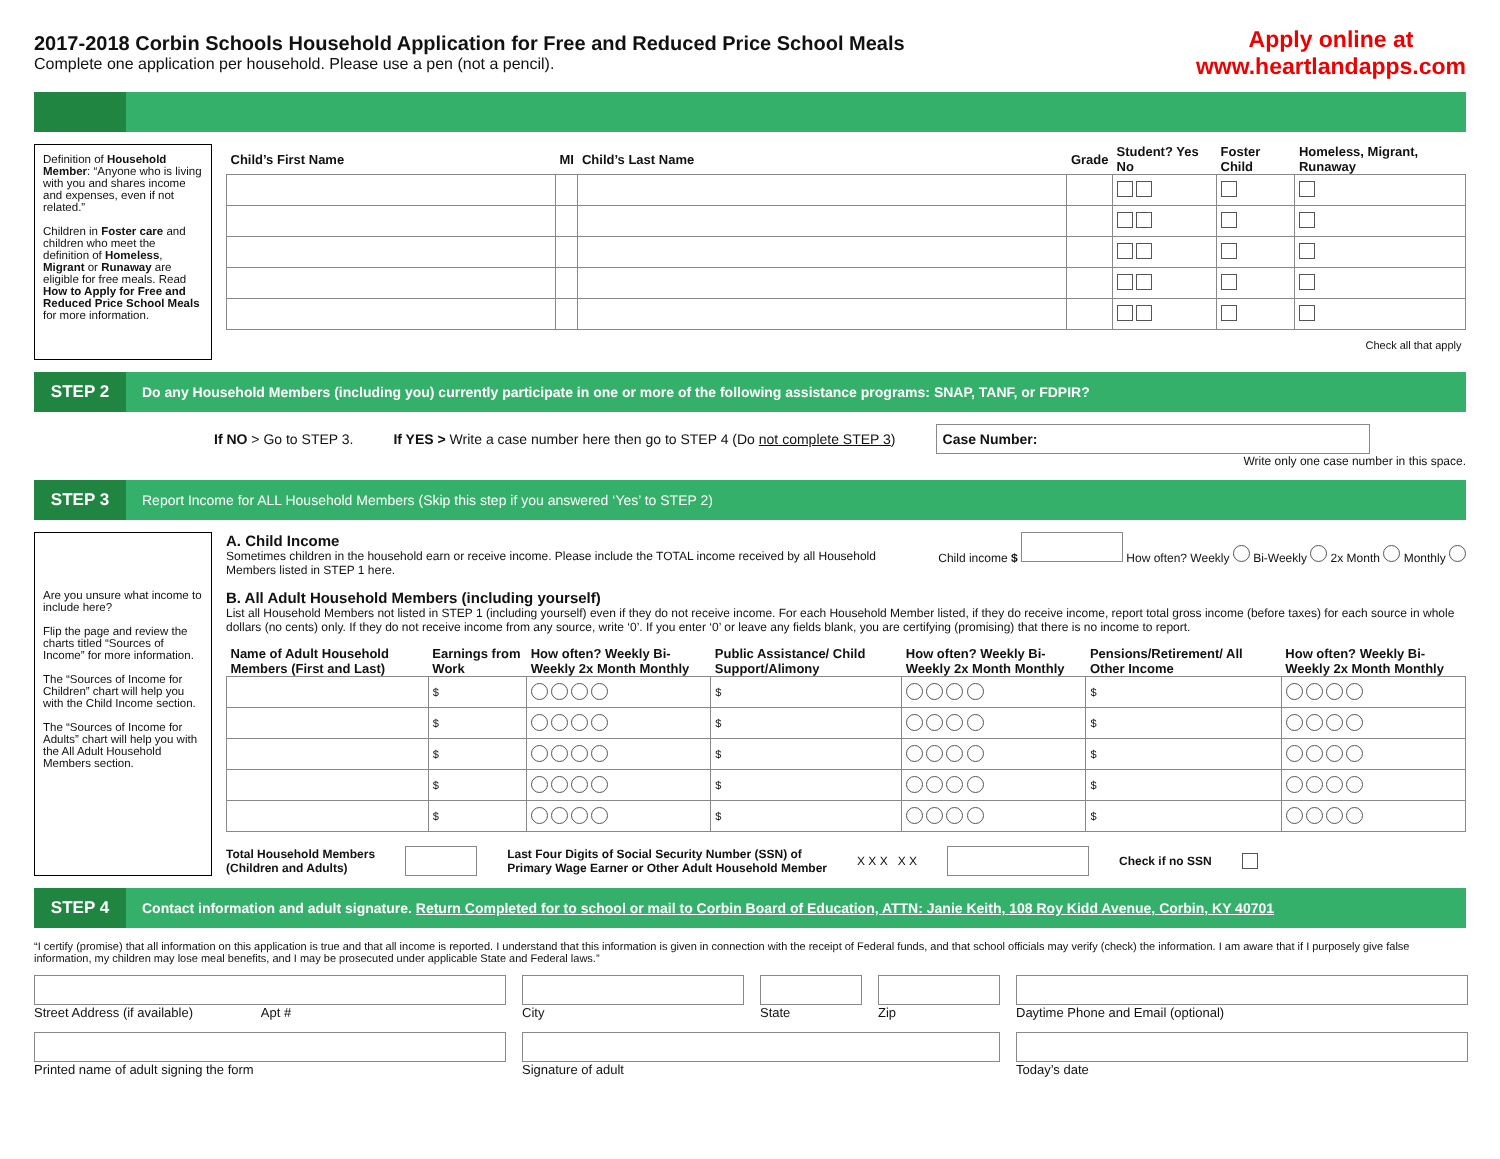2017-2018 Corbin Schools Household Application for Free and Reduced Price School Meals
Complete one application per household. Please use a pen (not a pencil).
Apply online at
www.heartlandapps.com
Definition of Household Member: “Anyone who is living with you and shares income and expenses, even if not related.”
Children in Foster care and children who meet the definition of Homeless, Migrant or Runaway are eligible for free meals. Read How to Apply for Free and Reduced Price School Meals for more information.
| Child’s First Name | MI | Child’s Last Name | Grade | Student? Yes No | Foster Child | Homeless, Migrant, Runaway |
| --- | --- | --- | --- | --- | --- | --- |
| Check all that apply | | | | | | |
STEP 2
Do any Household Members (including you) currently participate in one or more of the following assistance programs: SNAP, TANF, or FDPIR?
If NO > Go to STEP 3. If YES > Write a case number here then go to STEP 4 (Do not complete STEP 3) Case Number:
Write only one case number in this space.
STEP 3
Report Income for ALL Household Members (Skip this step if you answered ‘Yes’ to STEP 2)
Are you unsure what income to include here?
Flip the page and review the charts titled “Sources of Income” for more information.
The “Sources of Income for Children” chart will help you with the Child Income section.
The “Sources of Income for Adults” chart will help you with the All Adult Household Members section.
A. Child Income
Sometimes children in the household earn or receive income. Please include the TOTAL income received by all Household Members listed in STEP 1 here.
Child income $ How often? Weekly Bi-Weekly 2x Month Monthly
B. All Adult Household Members (including yourself)
List all Household Members not listed in STEP 1 (including yourself) even if they do not receive income. For each Household Member listed, if they do receive income, report total gross income (before taxes) for each source in whole dollars (no cents) only. If they do not receive income from any source, write ‘0’. If you enter ‘0’ or leave any fields blank, you are certifying (promising) that there is no income to report.
| Name of Adult Household Members (First and Last) | Earnings from Work | How often? Weekly Bi-Weekly 2x Month Monthly | Public Assistance/ Child Support/Alimony | How often? Weekly Bi-Weekly 2x Month Monthly | Pensions/Retirement/ All Other Income | How often? Weekly Bi-Weekly 2x Month Monthly |
| --- | --- | --- | --- | --- | --- | --- |
| | $ | | $ | | $ | |
| | $ | | $ | | $ | |
| | $ | | $ | | $ | |
| | $ | | $ | | $ | |
| | $ | | $ | | $ | |
Total Household Members
(Children and Adults) Last Four Digits of Social Security Number (SSN) of
Primary Wage Earner or Other Adult Household Member X X X X X Check if no SSN
STEP 4
Contact information and adult signature. Return Completed for to school or mail to Corbin Board of Education, ATTN: Janie Keith, 108 Roy Kidd Avenue, Corbin, KY 40701
“I certify (promise) that all information on this application is true and that all income is reported. I understand that this information is given in connection with the receipt of Federal funds, and that school officials may verify (check) the information. I am aware that if I purposely give false information, my children may lose meal benefits, and I may be prosecuted under applicable State and Federal laws.”
Street Address (if available) Apt #
City
State
Zip
Daytime Phone and Email (optional)
Printed name of adult signing the form
Signature of adult
Today’s date